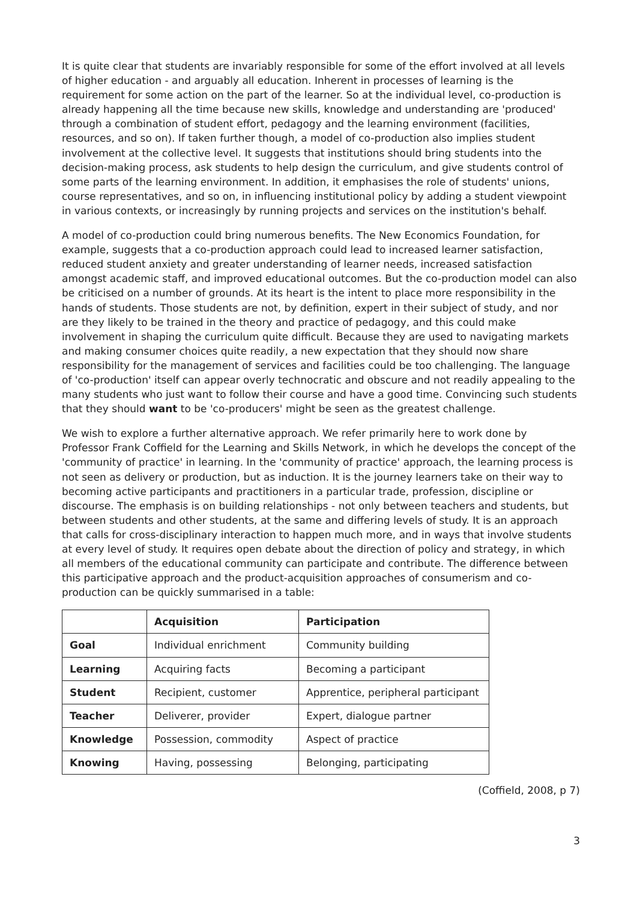It is quite clear that students are invariably responsible for some of the effort involved at all levels of higher education - and arguably all education. Inherent in processes of learning is the requirement for some action on the part of the learner. So at the individual level, co-production is already happening all the time because new skills, knowledge and understanding are 'produced' through a combination of student effort, pedagogy and the learning environment (facilities, resources, and so on). If taken further though, a model of co-production also implies student involvement at the collective level. It suggests that institutions should bring students into the decision-making process, ask students to help design the curriculum, and give students control of some parts of the learning environment. In addition, it emphasises the role of students' unions, course representatives, and so on, in influencing institutional policy by adding a student viewpoint in various contexts, or increasingly by running projects and services on the institution's behalf.
A model of co-production could bring numerous benefits. The New Economics Foundation, for example, suggests that a co-production approach could lead to increased learner satisfaction, reduced student anxiety and greater understanding of learner needs, increased satisfaction amongst academic staff, and improved educational outcomes. But the co-production model can also be criticised on a number of grounds. At its heart is the intent to place more responsibility in the hands of students. Those students are not, by definition, expert in their subject of study, and nor are they likely to be trained in the theory and practice of pedagogy, and this could make involvement in shaping the curriculum quite difficult. Because they are used to navigating markets and making consumer choices quite readily, a new expectation that they should now share responsibility for the management of services and facilities could be too challenging. The language of 'co-production' itself can appear overly technocratic and obscure and not readily appealing to the many students who just want to follow their course and have a good time. Convincing such students that they should want to be 'co-producers' might be seen as the greatest challenge.
We wish to explore a further alternative approach. We refer primarily here to work done by Professor Frank Coffield for the Learning and Skills Network, in which he develops the concept of the 'community of practice' in learning. In the 'community of practice' approach, the learning process is not seen as delivery or production, but as induction. It is the journey learners take on their way to becoming active participants and practitioners in a particular trade, profession, discipline or discourse. The emphasis is on building relationships - not only between teachers and students, but between students and other students, at the same and differing levels of study. It is an approach that calls for cross-disciplinary interaction to happen much more, and in ways that involve students at every level of study. It requires open debate about the direction of policy and strategy, in which all members of the educational community can participate and contribute. The difference between this participative approach and the product-acquisition approaches of consumerism and co-production can be quickly summarised in a table:
| | Acquisition | Participation |
| --- | --- | --- |
| Goal | Individual enrichment | Community building |
| Learning | Acquiring facts | Becoming a participant |
| Student | Recipient, customer | Apprentice, peripheral participant |
| Teacher | Deliverer, provider | Expert, dialogue partner |
| Knowledge | Possession, commodity | Aspect of practice |
| Knowing | Having, possessing | Belonging, participating |
(Coffield, 2008, p 7)
3